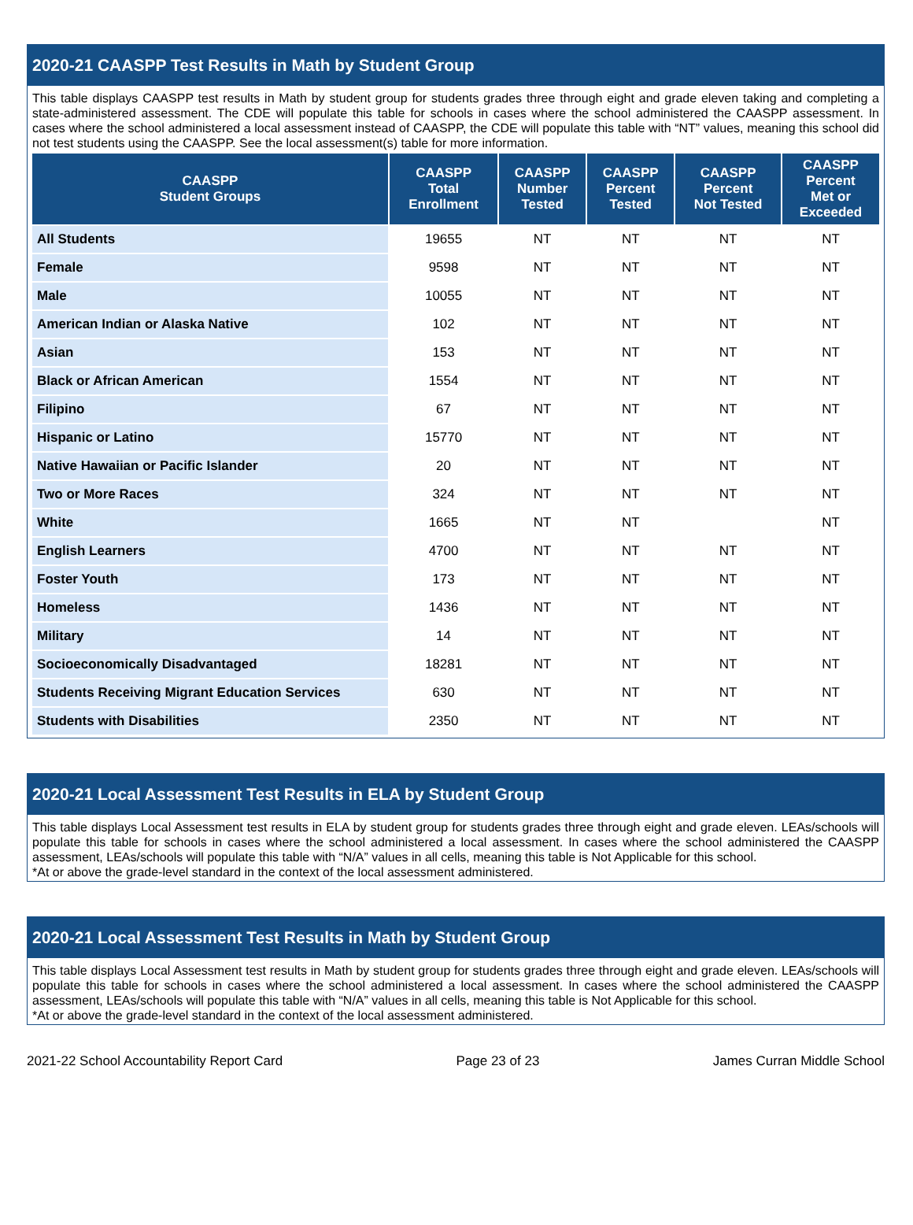2020-21 CAASPP Test Results in Math by Student Group
This table displays CAASPP test results in Math by student group for students grades three through eight and grade eleven taking and completing a state-administered assessment. The CDE will populate this table for schools in cases where the school administered the CAASPP assessment. In cases where the school administered a local assessment instead of CAASPP, the CDE will populate this table with “NT” values, meaning this school did not test students using the CAASPP. See the local assessment(s) table for more information.
| CAASPP Student Groups | CAASPP Total Enrollment | CAASPP Number Tested | CAASPP Percent Tested | CAASPP Percent Not Tested | CAASPP Percent Met or Exceeded |
| --- | --- | --- | --- | --- | --- |
| All Students | 19655 | NT | NT | NT | NT |
| Female | 9598 | NT | NT | NT | NT |
| Male | 10055 | NT | NT | NT | NT |
| American Indian or Alaska Native | 102 | NT | NT | NT | NT |
| Asian | 153 | NT | NT | NT | NT |
| Black or African American | 1554 | NT | NT | NT | NT |
| Filipino | 67 | NT | NT | NT | NT |
| Hispanic or Latino | 15770 | NT | NT | NT | NT |
| Native Hawaiian or Pacific Islander | 20 | NT | NT | NT | NT |
| Two or More Races | 324 | NT | NT | NT | NT |
| White | 1665 | NT | NT | | NT |
| English Learners | 4700 | NT | NT | NT | NT |
| Foster Youth | 173 | NT | NT | NT | NT |
| Homeless | 1436 | NT | NT | NT | NT |
| Military | 14 | NT | NT | NT | NT |
| Socioeconomically Disadvantaged | 18281 | NT | NT | NT | NT |
| Students Receiving Migrant Education Services | 630 | NT | NT | NT | NT |
| Students with Disabilities | 2350 | NT | NT | NT | NT |
2020-21 Local Assessment Test Results in ELA by Student Group
This table displays Local Assessment test results in ELA by student group for students grades three through eight and grade eleven. LEAs/schools will populate this table for schools in cases where the school administered a local assessment. In cases where the school administered the CAASPP assessment, LEAs/schools will populate this table with “N/A” values in all cells, meaning this table is Not Applicable for this school.
*At or above the grade-level standard in the context of the local assessment administered.
2020-21 Local Assessment Test Results in Math by Student Group
This table displays Local Assessment test results in Math by student group for students grades three through eight and grade eleven. LEAs/schools will populate this table for schools in cases where the school administered a local assessment. In cases where the school administered the CAASPP assessment, LEAs/schools will populate this table with “N/A” values in all cells, meaning this table is Not Applicable for this school.
*At or above the grade-level standard in the context of the local assessment administered.
2021-22 School Accountability Report Card Page 23 of 23 James Curran Middle School